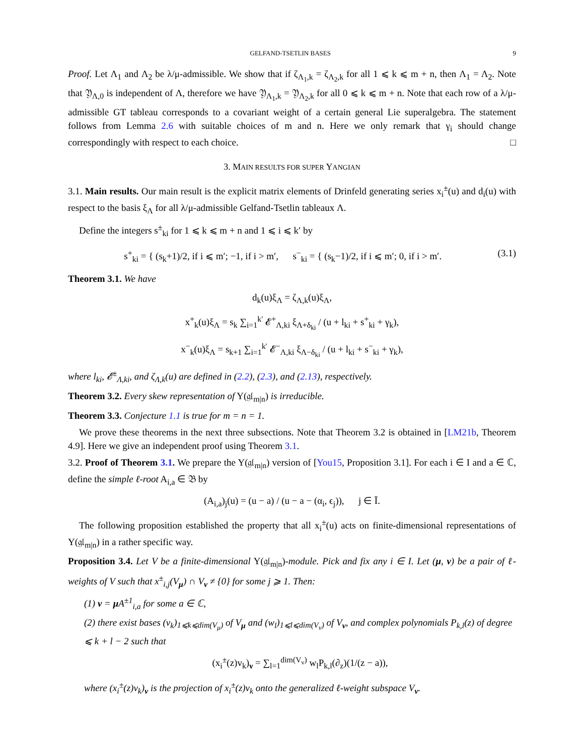GELFAND-TSETLIN BASES 9
Proof. Let Λ<sub>1</sub> and Λ<sub>2</sub> be λ/μ-admissible. We show that if ζ<sub>Λ<sub>1</sub>,k</sub> = ζ<sub>Λ<sub>2</sub>,k</sub> for all 1 ⩽ k ⩽ m + n, then Λ<sub>1</sub> = Λ<sub>2</sub>. Note that 𝔜<sub>Λ,0</sub> is independent of Λ, therefore we have 𝔜<sub>Λ<sub>1</sub>,k</sub> = 𝔜<sub>Λ<sub>2</sub>,k</sub> for all 0 ⩽ k ⩽ m + n. Note that each row of a λ/μ-admissible GT tableau corresponds to a covariant weight of a certain general Lie superalgebra. The statement follows from Lemma 2.6 with suitable choices of m and n. Here we only remark that γ<sub>i</sub> should change correspondingly with respect to each choice. □
3. MAIN RESULTS FOR SUPER YANGIAN
3.1. Main results. Our main result is the explicit matrix elements of Drinfeld generating series x<sub>i</sub><sup>±</sup>(u) and d<sub>i</sub>(u) with respect to the basis ξ<sub>Λ</sub> for all λ/μ-admissible Gelfand-Tsetlin tableaux Λ.
Define the integers s<sup>±</sup><sub>ki</sub> for 1 ⩽ k ⩽ m + n and 1 ⩽ i ⩽ k′ by
s<sup>+</sup><sub>ki</sub> = { (s<sub>k</sub>+1)/2, if i ⩽ m′; −1, if i > m′, s<sup>−</sup><sub>ki</sub> = { (s<sub>k</sub>−1)/2, if i ⩽ m′; 0, if i > m′. (3.1)
Theorem 3.1. We have
d<sub>k</sub>(u)ξ<sub>Λ</sub> = ζ<sub>Λ,k</sub>(u)ξ<sub>Λ</sub>,
x<sup>+</sup><sub>k</sub>(u)ξ<sub>Λ</sub> = s<sub>k</sub> ∑<sub>i=1</sub><sup>k′</sup> 𝓔<sup>+</sup><sub>Λ,ki</sub> ξ<sub>Λ+δ<sub>ki</sub></sub> / (u + l<sub>ki</sub> + s<sup>+</sup><sub>ki</sub> + γ<sub>k</sub>),
x<sup>−</sup><sub>k</sub>(u)ξ<sub>Λ</sub> = s<sub>k+1</sub> ∑<sub>i=1</sub><sup>k′</sup> 𝓔<sup>−</sup><sub>Λ,ki</sub> ξ<sub>Λ−δ<sub>ki</sub></sub> / (u + l<sub>ki</sub> + s<sup>−</sup><sub>ki</sub> + γ<sub>k</sub>),
where l<sub>ki</sub>, 𝓔<sup>±</sup><sub>Λ,ki</sub>, and ζ<sub>Λ,k</sub>(u) are defined in (2.2), (2.3), and (2.13), respectively.
Theorem 3.2. Every skew representation of Y(𝔤𝔩<sub>m|n</sub>) is irreducible.
Theorem 3.3. Conjecture 1.1 is true for m = n = 1.
We prove these theorems in the next three subsections. Note that Theorem 3.2 is obtained in [LM21b, Theorem 4.9]. Here we give an independent proof using Theorem 3.1.
3.2. Proof of Theorem 3.1. We prepare the Y(𝔤𝔩<sub>m|n</sub>) version of [You15, Proposition 3.1]. For each i ∈ I and a ∈ ℂ, define the simple ℓ-root A<sub>i,a</sub> ∈ 𝔅 by
(A<sub>i,a</sub>)<sub>j</sub>(u) = (u − a) / (u − a − (α<sub>i</sub>, ϵ<sub>j</sub>)), j ∈ Ī.
The following proposition established the property that all x<sub>i</sub><sup>±</sup>(u) acts on finite-dimensional representations of Y(𝔤𝔩<sub>m|n</sub>) in a rather specific way.
Proposition 3.4. Let V be a finite-dimensional Y(𝔤𝔩<sub>m|n</sub>)-module. Pick and fix any i ∈ I. Let (μ, ν) be a pair of ℓ-weights of V such that x<sup>±</sup><sub>i,j</sub>(V<sub>μ</sub>) ∩ V<sub>ν</sub> ≠ {0} for some j ⩾ 1. Then:
(1) ν = μ A<sup>±1</sup><sub>i,a</sub> for some a ∈ ℂ,
(2) there exist bases (v<sub>k</sub>)<sub>1⩽k⩽dim(V<sub>μ</sub>)</sub> of V<sub>μ</sub> and (w<sub>l</sub>)<sub>1⩽l⩽dim(V<sub>ν</sub>)</sub> of V<sub>ν</sub>, and complex polynomials P<sub>k,l</sub>(z) of degree ⩽ k + l − 2 such that
(x<sub>i</sub><sup>±</sup>(z)v<sub>k</sub>)<sub>ν</sub> = ∑<sub>l=1</sub><sup>dim(V<sub>ν</sub>)</sup> w<sub>l</sub>P<sub>k,l</sub>(∂<sub>z</sub>)(1/(z − a)),
where (x<sub>i</sub><sup>±</sup>(z)v<sub>k</sub>)<sub>ν</sub> is the projection of x<sub>i</sub><sup>±</sup>(z)v<sub>k</sub> onto the generalized ℓ-weight subspace V<sub>ν</sub>.